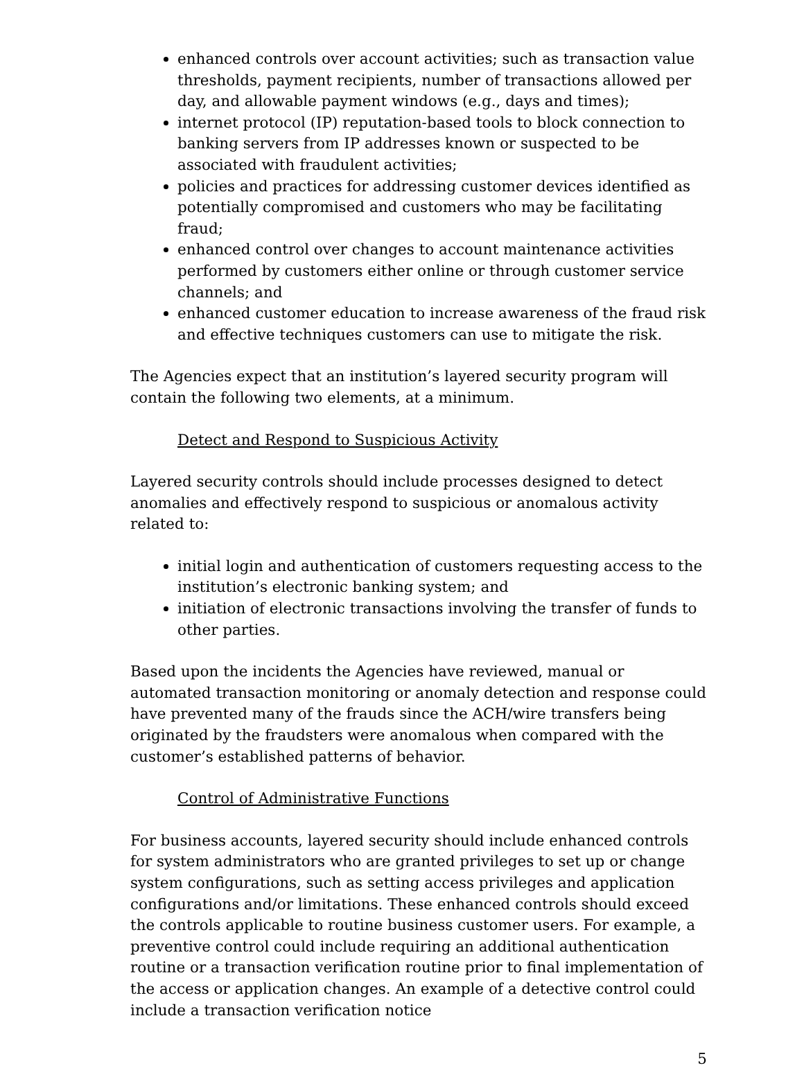enhanced controls over account activities; such as transaction value thresholds, payment recipients, number of transactions allowed per day, and allowable payment windows (e.g., days and times);
internet protocol (IP) reputation-based tools to block connection to banking servers from IP addresses known or suspected to be associated with fraudulent activities;
policies and practices for addressing customer devices identified as potentially compromised and customers who may be facilitating fraud;
enhanced control over changes to account maintenance activities performed by customers either online or through customer service channels; and
enhanced customer education to increase awareness of the fraud risk and effective techniques customers can use to mitigate the risk.
The Agencies expect that an institution’s layered security program will contain the following two elements, at a minimum.
Detect and Respond to Suspicious Activity
Layered security controls should include processes designed to detect anomalies and effectively respond to suspicious or anomalous activity related to:
initial login and authentication of customers requesting access to the institution’s electronic banking system; and
initiation of electronic transactions involving the transfer of funds to other parties.
Based upon the incidents the Agencies have reviewed, manual or automated transaction monitoring or anomaly detection and response could have prevented many of the frauds since the ACH/wire transfers being originated by the fraudsters were anomalous when compared with the customer’s established patterns of behavior.
Control of Administrative Functions
For business accounts, layered security should include enhanced controls for system administrators who are granted privileges to set up or change system configurations, such as setting access privileges and application configurations and/or limitations. These enhanced controls should exceed the controls applicable to routine business customer users. For example, a preventive control could include requiring an additional authentication routine or a transaction verification routine prior to final implementation of the access or application changes. An example of a detective control could include a transaction verification notice
5